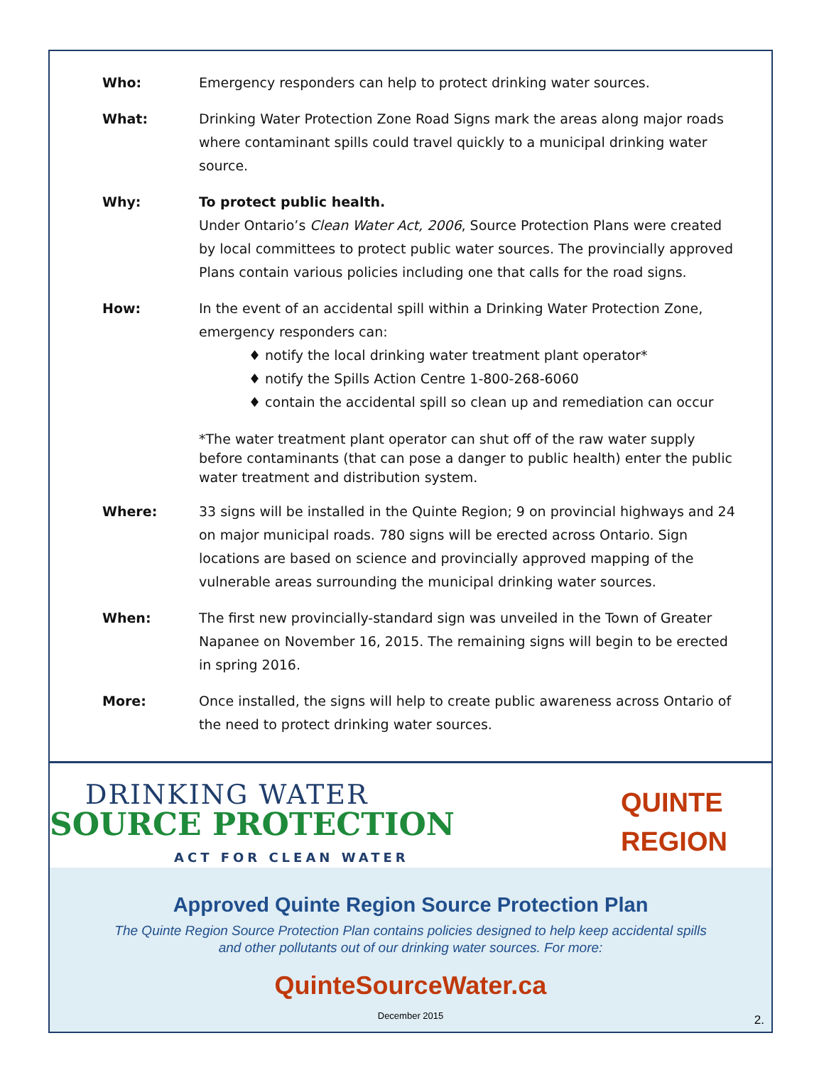Who: Emergency responders can help to protect drinking water sources.
What: Drinking Water Protection Zone Road Signs mark the areas along major roads where contaminant spills could travel quickly to a municipal drinking water source.
Why: To protect public health.
Under Ontario’s Clean Water Act, 2006, Source Protection Plans were created by local committees to protect public water sources. The provincially approved Plans contain various policies including one that calls for the road signs.
How: In the event of an accidental spill within a Drinking Water Protection Zone, emergency responders can:
♦ notify the local drinking water treatment plant operator*
♦ notify the Spills Action Centre 1-800-268-6060
♦ contain the accidental spill so clean up and remediation can occur
*The water treatment plant operator can shut off of the raw water supply before contaminants (that can pose a danger to public health) enter the public water treatment and distribution system.
Where: 33 signs will be installed in the Quinte Region; 9 on provincial highways and 24 on major municipal roads. 780 signs will be erected across Ontario. Sign locations are based on science and provincially approved mapping of the vulnerable areas surrounding the municipal drinking water sources.
When: The first new provincially-standard sign was unveiled in the Town of Greater Napanee on November 16, 2015. The remaining signs will begin to be erected in spring 2016.
More: Once installed, the signs will help to create public awareness across Ontario of the need to protect drinking water sources.
DRINKING WATER
SOURCE PROTECTION
ACT FOR CLEAN WATER
QUINTE
REGION
Approved Quinte Region Source Protection Plan
The Quinte Region Source Protection Plan contains policies designed to help keep accidental spills
and other pollutants out of our drinking water sources. For more:
QuinteSourceWater.ca
December 2015
2.